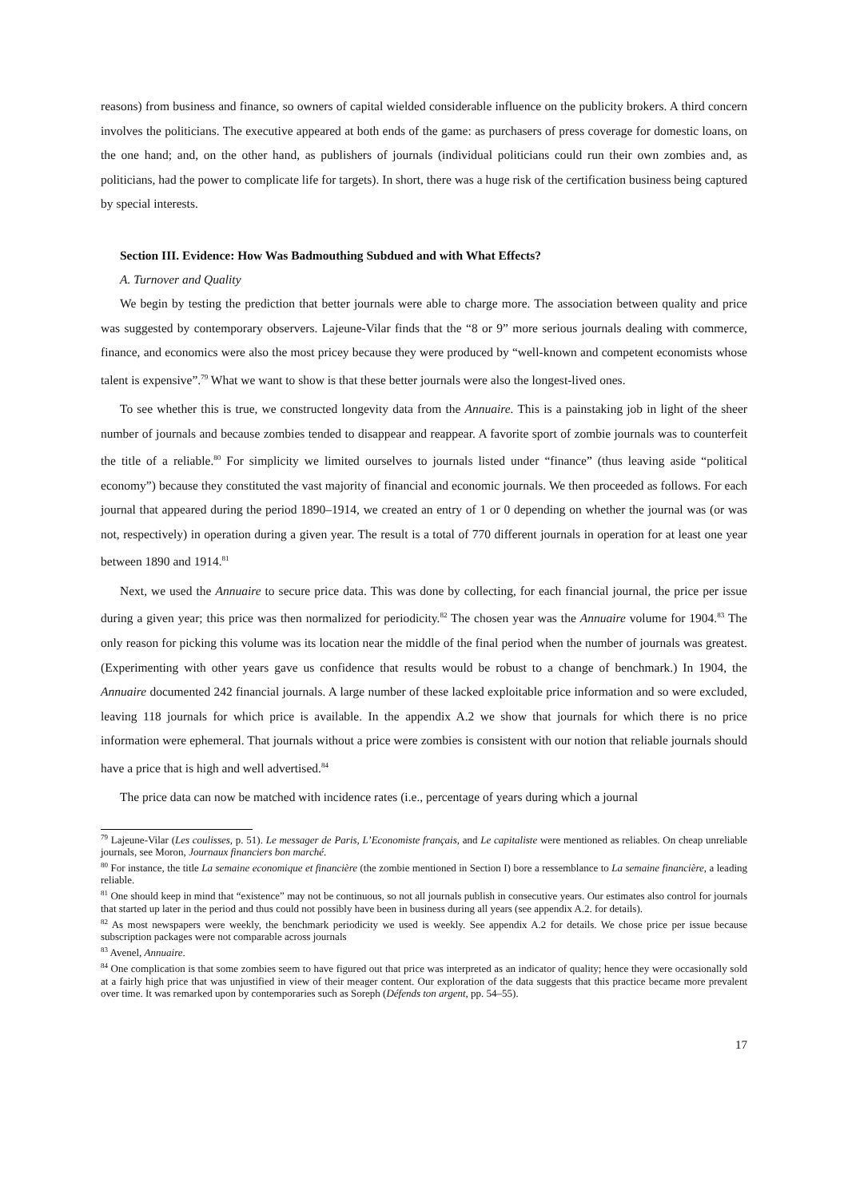reasons) from business and finance, so owners of capital wielded considerable influence on the publicity brokers. A third concern involves the politicians. The executive appeared at both ends of the game: as purchasers of press coverage for domestic loans, on the one hand; and, on the other hand, as publishers of journals (individual politicians could run their own zombies and, as politicians, had the power to complicate life for targets). In short, there was a huge risk of the certification business being captured by special interests.
Section III. Evidence: How Was Badmouthing Subdued and with What Effects?
A. Turnover and Quality
We begin by testing the prediction that better journals were able to charge more. The association between quality and price was suggested by contemporary observers. Lajeune-Vilar finds that the “8 or 9” more serious journals dealing with commerce, finance, and economics were also the most pricey because they were produced by “well-known and competent economists whose talent is expensive”.<sup>79</sup> What we want to show is that these better journals were also the longest-lived ones.
To see whether this is true, we constructed longevity data from the Annuaire. This is a painstaking job in light of the sheer number of journals and because zombies tended to disappear and reappear. A favorite sport of zombie journals was to counterfeit the title of a reliable.<sup>80</sup> For simplicity we limited ourselves to journals listed under “finance” (thus leaving aside “political economy”) because they constituted the vast majority of financial and economic journals. We then proceeded as follows. For each journal that appeared during the period 1890–1914, we created an entry of 1 or 0 depending on whether the journal was (or was not, respectively) in operation during a given year. The result is a total of 770 different journals in operation for at least one year between 1890 and 1914.<sup>81</sup>
Next, we used the Annuaire to secure price data. This was done by collecting, for each financial journal, the price per issue during a given year; this price was then normalized for periodicity.<sup>82</sup> The chosen year was the Annuaire volume for 1904.<sup>83</sup> The only reason for picking this volume was its location near the middle of the final period when the number of journals was greatest. (Experimenting with other years gave us confidence that results would be robust to a change of benchmark.) In 1904, the Annuaire documented 242 financial journals. A large number of these lacked exploitable price information and so were excluded, leaving 118 journals for which price is available. In the appendix A.2 we show that journals for which there is no price information were ephemeral. That journals without a price were zombies is consistent with our notion that reliable journals should have a price that is high and well advertised.<sup>84</sup>
The price data can now be matched with incidence rates (i.e., percentage of years during which a journal
<sup>79</sup> Lajeune-Vilar (Les coulisses, p. 51). Le messager de Paris, L’Economiste français, and Le capitaliste were mentioned as reliables. On cheap unreliable journals, see Moron, Journaux financiers bon marché.
<sup>80</sup> For instance, the title La semaine economique et financière (the zombie mentioned in Section I) bore a ressemblance to La semaine financière, a leading reliable.
<sup>81</sup> One should keep in mind that “existence” may not be continuous, so not all journals publish in consecutive years. Our estimates also control for journals that started up later in the period and thus could not possibly have been in business during all years (see appendix A.2. for details).
<sup>82</sup> As most newspapers were weekly, the benchmark periodicity we used is weekly. See appendix A.2 for details. We chose price per issue because subscription packages were not comparable across journals
<sup>83</sup> Avenel, Annuaire.
<sup>84</sup> One complication is that some zombies seem to have figured out that price was interpreted as an indicator of quality; hence they were occasionally sold at a fairly high price that was unjustified in view of their meager content. Our exploration of the data suggests that this practice became more prevalent over time. It was remarked upon by contemporaries such as Soreph (Défends ton argent, pp. 54–55).
17